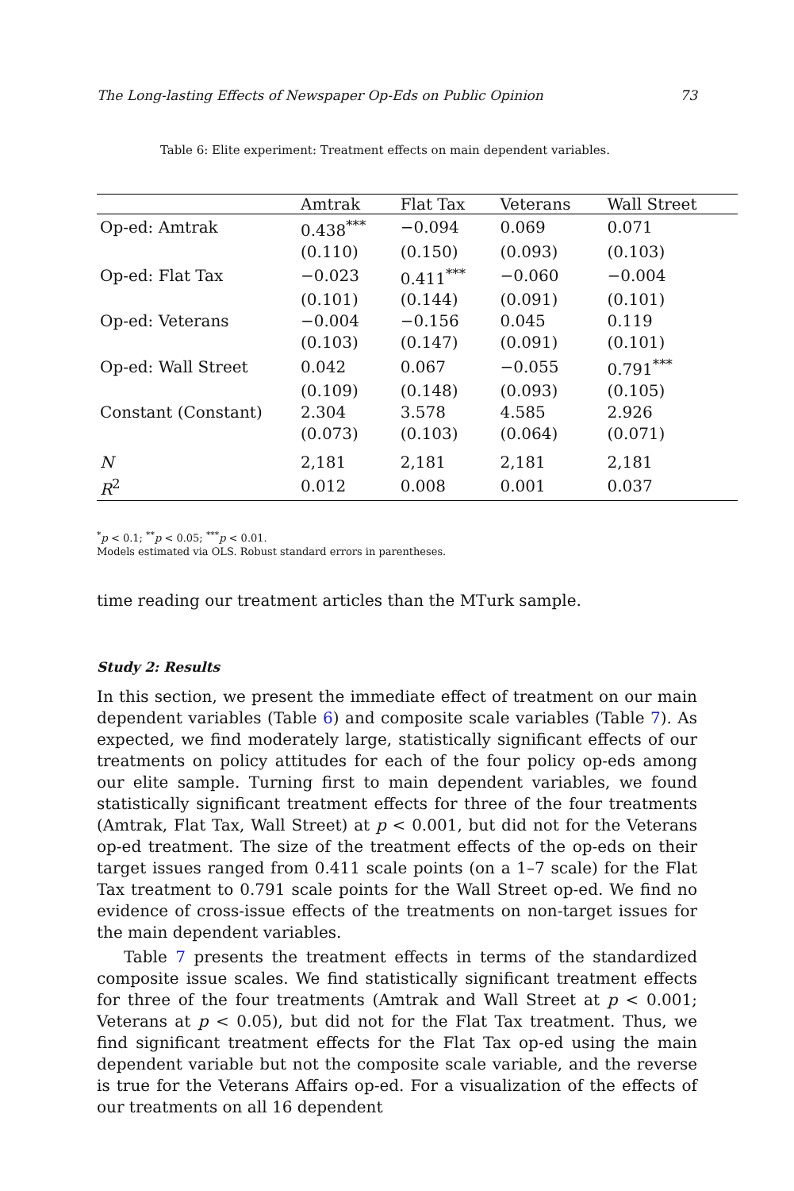The Long-lasting Effects of Newspaper Op-Eds on Public Opinion 73
Table 6: Elite experiment: Treatment effects on main dependent variables.
| | Amtrak | Flat Tax | Veterans | Wall Street |
| --- | --- | --- | --- | --- |
| Op-ed: Amtrak | 0.438<sup>***</sup> | −0.094 | 0.069 | 0.071 |
| | (0.110) | (0.150) | (0.093) | (0.103) |
| Op-ed: Flat Tax | −0.023 | 0.411<sup>***</sup> | −0.060 | −0.004 |
| | (0.101) | (0.144) | (0.091) | (0.101) |
| Op-ed: Veterans | −0.004 | −0.156 | 0.045 | 0.119 |
| | (0.103) | (0.147) | (0.091) | (0.101) |
| Op-ed: Wall Street | 0.042 | 0.067 | −0.055 | 0.791<sup>***</sup> |
| | (0.109) | (0.148) | (0.093) | (0.105) |
| Constant (Constant) | 2.304 | 3.578 | 4.585 | 2.926 |
| | (0.073) | (0.103) | (0.064) | (0.071) |
| N | 2,181 | 2,181 | 2,181 | 2,181 |
| R<sup>2</sup> | 0.012 | 0.008 | 0.001 | 0.037 |
<sup>*</sup> p < 0.1; <sup>**</sup>p < 0.05; <sup>***</sup>p < 0.01.
Models estimated via OLS. Robust standard errors in parentheses.
time reading our treatment articles than the MTurk sample.
Study 2: Results
In this section, we present the immediate effect of treatment on our main dependent variables (Table 6) and composite scale variables (Table 7). As expected, we find moderately large, statistically significant effects of our treatments on policy attitudes for each of the four policy op-eds among our elite sample. Turning first to main dependent variables, we found statistically significant treatment effects for three of the four treatments (Amtrak, Flat Tax, Wall Street) at p < 0.001, but did not for the Veterans op-ed treatment. The size of the treatment effects of the op-eds on their target issues ranged from 0.411 scale points (on a 1–7 scale) for the Flat Tax treatment to 0.791 scale points for the Wall Street op-ed. We find no evidence of cross-issue effects of the treatments on non-target issues for the main dependent variables.
Table 7 presents the treatment effects in terms of the standardized composite issue scales. We find statistically significant treatment effects for three of the four treatments (Amtrak and Wall Street at p < 0.001; Veterans at p < 0.05), but did not for the Flat Tax treatment. Thus, we find significant treatment effects for the Flat Tax op-ed using the main dependent variable but not the composite scale variable, and the reverse is true for the Veterans Affairs op-ed. For a visualization of the effects of our treatments on all 16 dependent